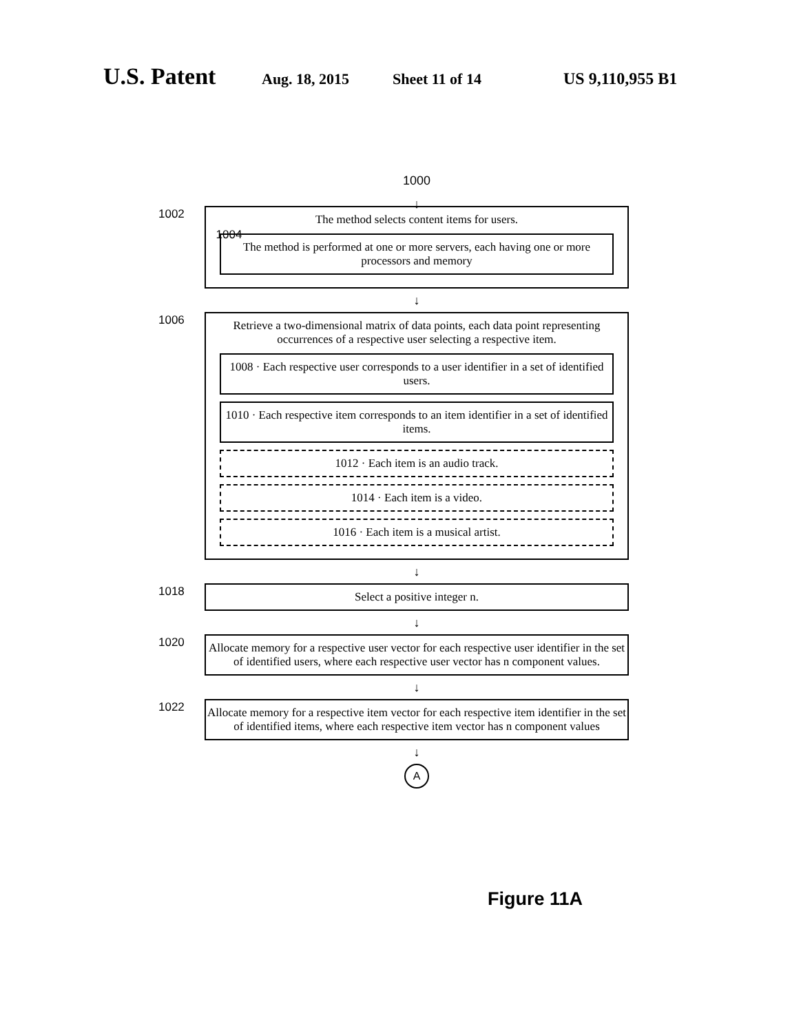U.S. Patent Aug. 18, 2015 Sheet 11 of 14 US 9,110,955 B1
1000
↓
1002
The method selects content items for users.
1004
The method is performed at one or more servers, each having one or more processors and memory
↓
1006
Retrieve a two-dimensional matrix of data points, each data point representing occurrences of a respective user selecting a respective item.
1008 · Each respective user corresponds to a user identifier in a set of identified users.
1010 · Each respective item corresponds to an item identifier in a set of identified items.
1012 · Each item is an audio track.
1014 · Each item is a video.
1016 · Each item is a musical artist.
↓
1018
Select a positive integer n.
↓
1020
Allocate memory for a respective user vector for each respective user identifier in the set of identified users, where each respective user vector has n component values.
↓
1022
Allocate memory for a respective item vector for each respective item identifier in the set of identified items, where each respective item vector has n component values
↓
A
Figure 11A